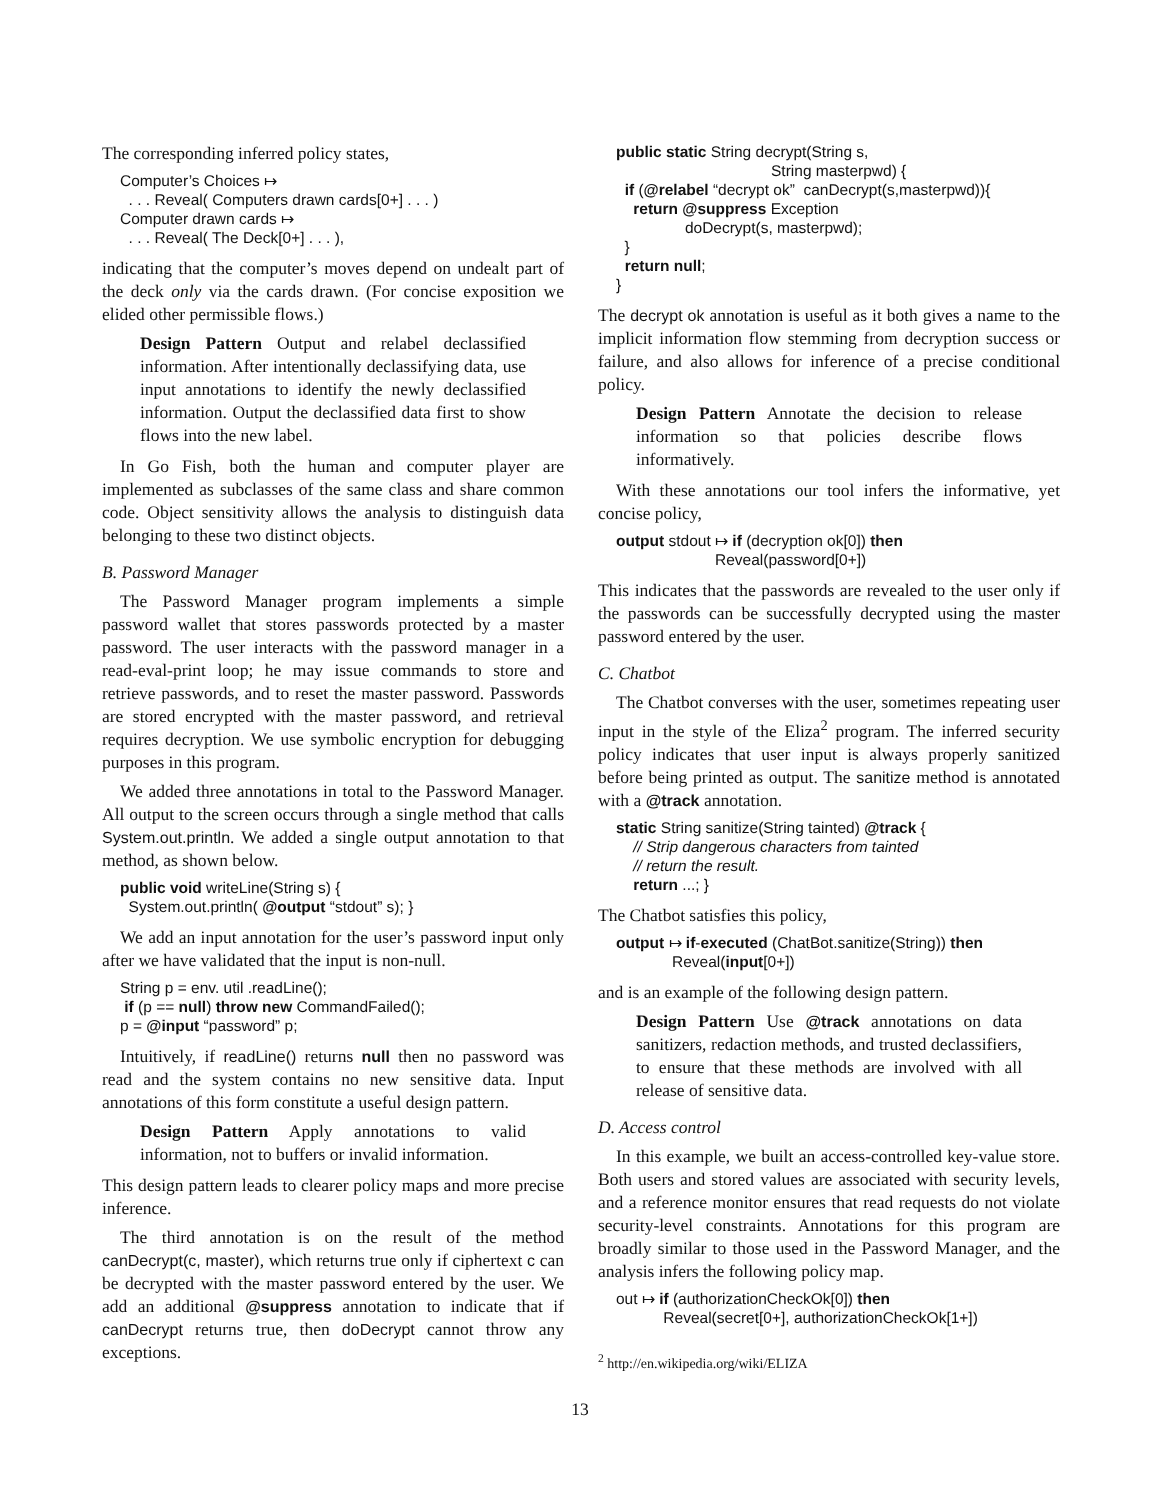The corresponding inferred policy states,
Computer’s Choices ↦ . . . Reveal( Computers drawn cards[0+] . . . ) Computer drawn cards ↦ . . . Reveal( The Deck[0+] . . . ),
indicating that the computer’s moves depend on undealt part of the deck only via the cards drawn. (For concise exposition we elided other permissible flows.)
Design Pattern Output and relabel declassified information. After intentionally declassifying data, use input annotations to identify the newly declassified information. Output the declassified data first to show flows into the new label.
In Go Fish, both the human and computer player are implemented as subclasses of the same class and share common code. Object sensitivity allows the analysis to distinguish data belonging to these two distinct objects.
B. Password Manager
The Password Manager program implements a simple password wallet that stores passwords protected by a master password. The user interacts with the password manager in a read-eval-print loop; he may issue commands to store and retrieve passwords, and to reset the master password. Passwords are stored encrypted with the master password, and retrieval requires decryption. We use symbolic encryption for debugging purposes in this program.
We added three annotations in total to the Password Manager. All output to the screen occurs through a single method that calls System.out.println. We added a single output annotation to that method, as shown below.
public void writeLine(String s) { System.out.println( @output “stdout” s); }
We add an input annotation for the user’s password input only after we have validated that the input is non-null.
String p = env. util .readLine(); if (p == null) throw new CommandFailed(); p = @input “password” p;
Intuitively, if readLine() returns null then no password was read and the system contains no new sensitive data. Input annotations of this form constitute a useful design pattern.
Design Pattern Apply annotations to valid information, not to buffers or invalid information.
This design pattern leads to clearer policy maps and more precise inference.
The third annotation is on the result of the method canDecrypt(c, master), which returns true only if ciphertext c can be decrypted with the master password entered by the user. We add an additional @suppress annotation to indicate that if canDecrypt returns true, then doDecrypt cannot throw any exceptions.
public static String decrypt(String s, String masterpwd) { if (@relabel “decrypt ok” canDecrypt(s,masterpwd)){ return @suppress Exception doDecrypt(s, masterpwd); } return null; }
The decrypt ok annotation is useful as it both gives a name to the implicit information flow stemming from decryption success or failure, and also allows for inference of a precise conditional policy.
Design Pattern Annotate the decision to release information so that policies describe flows informatively.
With these annotations our tool infers the informative, yet concise policy,
output stdout ↦ if (decryption ok[0]) then Reveal(password[0+])
This indicates that the passwords are revealed to the user only if the passwords can be successfully decrypted using the master password entered by the user.
C. Chatbot
The Chatbot converses with the user, sometimes repeating user input in the style of the Eliza<sup>2</sup> program. The inferred security policy indicates that user input is always properly sanitized before being printed as output. The sanitize method is annotated with a @track annotation.
static String sanitize(String tainted) @track { // Strip dangerous characters from tainted // return the result. return ...; }
The Chatbot satisfies this policy,
output ↦ if-executed (ChatBot.sanitize(String)) then Reveal(input[0+])
and is an example of the following design pattern.
Design Pattern Use @track annotations on data sanitizers, redaction methods, and trusted declassifiers, to ensure that these methods are involved with all release of sensitive data.
D. Access control
In this example, we built an access-controlled key-value store. Both users and stored values are associated with security levels, and a reference monitor ensures that read requests do not violate security-level constraints. Annotations for this program are broadly similar to those used in the Password Manager, and the analysis infers the following policy map.
out ↦ if (authorizationCheckOk[0]) then Reveal(secret[0+], authorizationCheckOk[1+])
<sup>2</sup> http://en.wikipedia.org/wiki/ELIZA
13